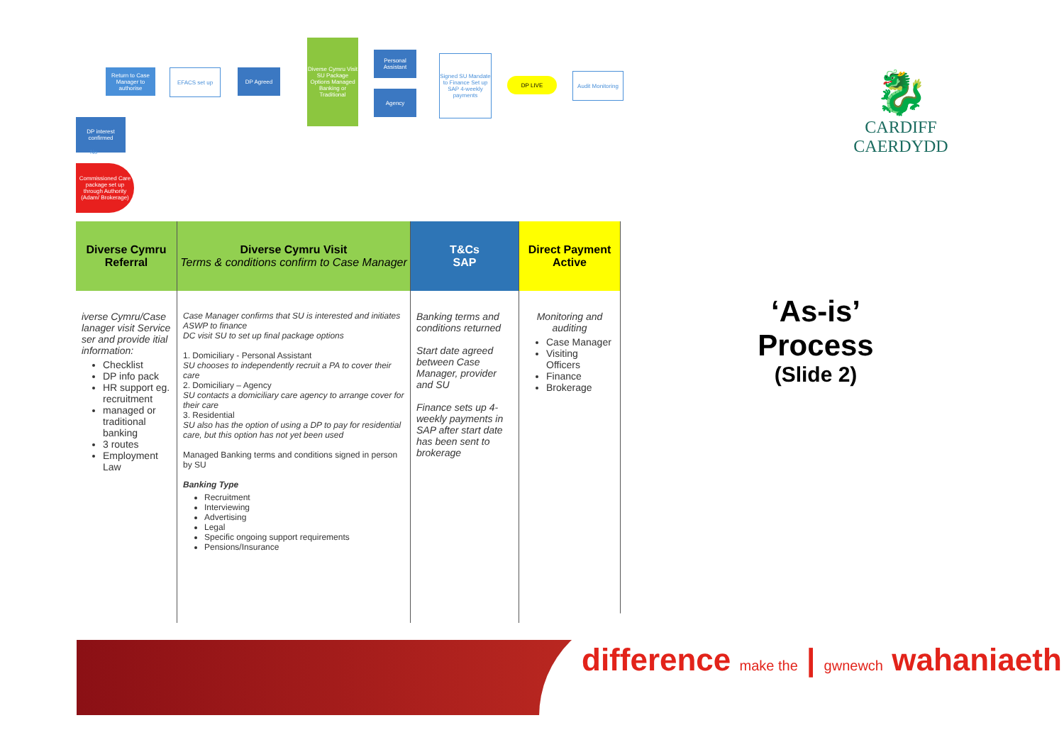Return to Case Manager to authorise
EFACS set up DP Agreed
Diverse Cymru Visit SU Package Options Managed Banking or Traditional
Personal Assistant
Agency
Signed SU Mandate to Finance Set up SAP 4-weekly payments
DP LIVE
Audit Monitoring
DP interest confirmed
No
Commissioned Care package set up through Authority (Adam/ Brokerage)
🐉
CARDIFF
CAERDYDD
| Diverse Cymru Referral | Diverse Cymru Visit Terms & conditions confirm to Case Manager | T&Cs SAP | Direct Payment Active |
| --- | --- | --- | --- |
| iverse Cymru/Case lanager visit Service ser and provide itial information: Checklist DP info pack HR support eg. recruitment managed or traditional banking 3 routes Employment Law | Case Manager confirms that SU is interested and initiates ASWP to finance DC visit SU to set up final package options 1. Domiciliary - Personal Assistant SU chooses to independently recruit a PA to cover their care 2. Domiciliary – Agency SU contacts a domiciliary care agency to arrange cover for their care 3. Residential SU also has the option of using a DP to pay for residential care, but this option has not yet been used Managed Banking terms and conditions signed in person by SU Banking Type Recruitment Interviewing Advertising Legal Specific ongoing support requirements Pensions/Insurance | Banking terms and conditions returned Start date agreed between Case Manager, provider and SU Finance sets up 4-weekly payments in SAP after start date has been sent to brokerage | Monitoring and auditing Case Manager Visiting Officers Finance Brokerage |
‘As-is’
Process
(Slide 2)
difference make the | gwnewch wahaniaeth